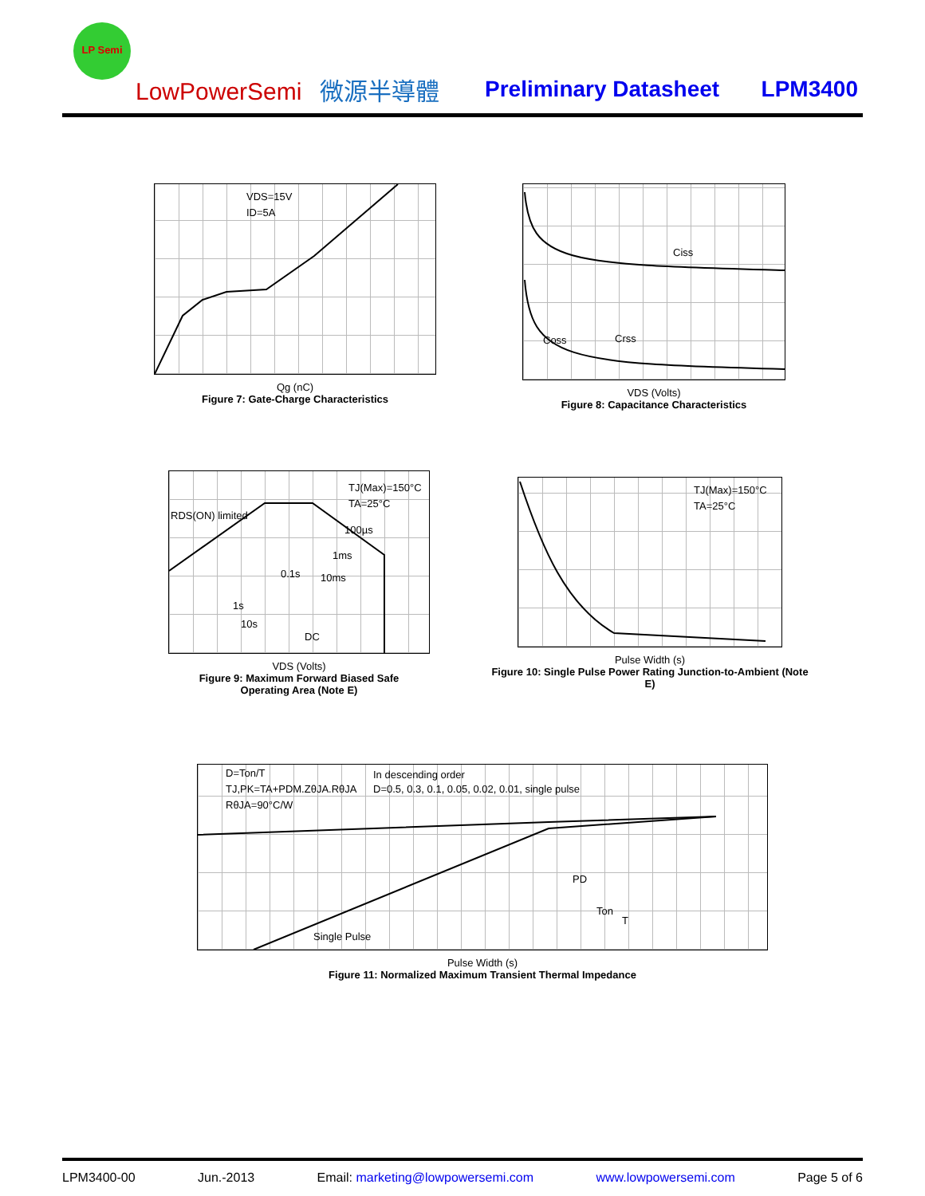LP Semi
LowPowerSemi 微源半導體 Preliminary Datasheet LPM3400
VDS=15V
ID=5A
Qg (nC)
Figure 7: Gate-Charge Characteristics
Ciss
Coss
Crss
VDS (Volts)
Figure 8: Capacitance Characteristics
TJ(Max)=150°C
TA=25°C
RDS(ON) limited
100µs
1ms
10ms
0.1s
1s
10s
DC
VDS (Volts)
Figure 9: Maximum Forward Biased Safe
Operating Area (Note E)
TJ(Max)=150°C
TA=25°C
Pulse Width (s)
Figure 10: Single Pulse Power Rating Junction-to-Ambient (Note E)
D=Ton/T
TJ,PK=TA+PDM.ZθJA.RθJA
RθJA=90°C/W
In descending order
D=0.5, 0.3, 0.1, 0.05, 0.02, 0.01, single pulse
Single Pulse
PD
Ton
T
Pulse Width (s)
Figure 11: Normalized Maximum Transient Thermal Impedance
LPM3400-00 Jun.-2013 Email: marketing@lowpowersemi.com www.lowpowersemi.com Page 5 of 6